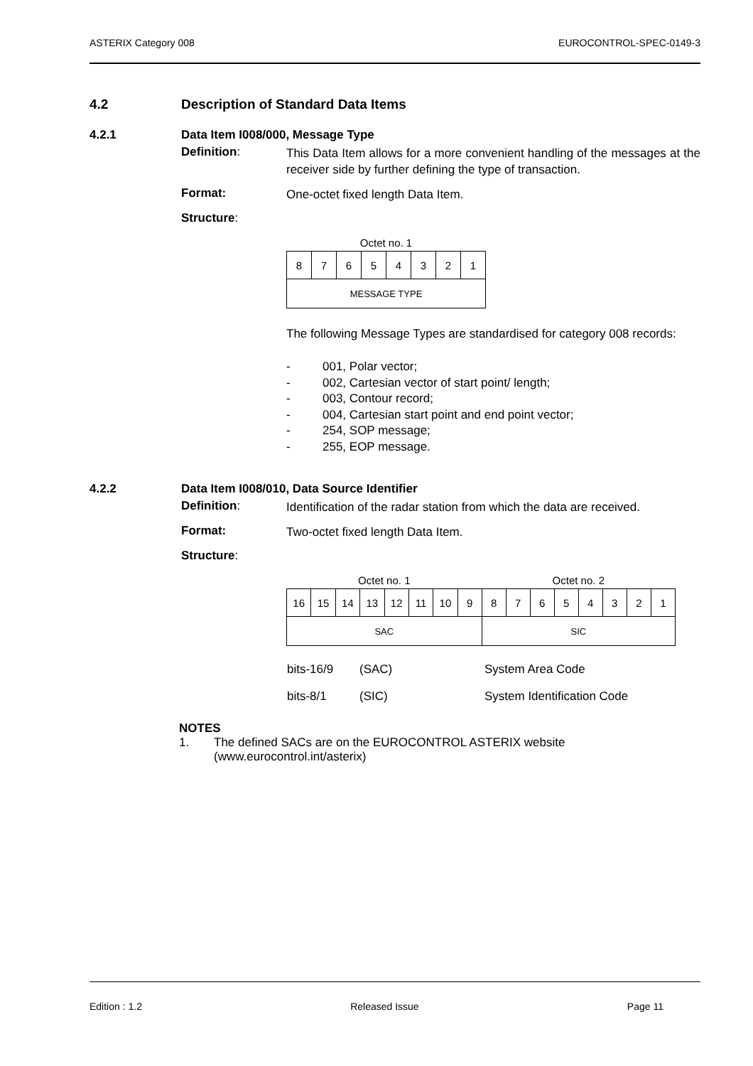ASTERIX Category 008 EUROCONTROL-SPEC-0149-3
4.2 Description of Standard Data Items
4.2.1 Data Item I008/000, Message Type
Definition:
This Data Item allows for a more convenient handling of the messages at the receiver side by further defining the type of transaction.
Format:
One-octet fixed length Data Item.
Structure:
| Octet no. 1 | | | | | | | |
| --- | --- | --- | --- | --- | --- | --- | --- |
| 8 | 7 | 6 | 5 | 4 | 3 | 2 | 1 |
| MESSAGE TYPE | | | | | | | |
The following Message Types are standardised for category 008 records:
- 001, Polar vector;
- 002, Cartesian vector of start point/ length;
- 003, Contour record;
- 004, Cartesian start point and end point vector;
- 254, SOP message;
- 255, EOP message.
4.2.2 Data Item I008/010, Data Source Identifier
Definition:
Identification of the radar station from which the data are received.
Format:
Two-octet fixed length Data Item.
Structure:
| Octet no. 1 | | | | | | | | Octet no. 2 | | | | | | | |
| --- | --- | --- | --- | --- | --- | --- | --- | --- | --- | --- | --- | --- | --- | --- | --- |
| 16 | 15 | 14 | 13 | 12 | 11 | 10 | 9 | 8 | 7 | 6 | 5 | 4 | 3 | 2 | 1 |
| SAC | | | | | | | | SIC | | | | | | | |
| bits-16/9 | (SAC) | System Area Code |
| bits-8/1 | (SIC) | System Identification Code |
NOTES
1. The defined SACs are on the EUROCONTROL ASTERIX website
(www.eurocontrol.int/asterix)
Edition : 1.2 Released Issue Page 11